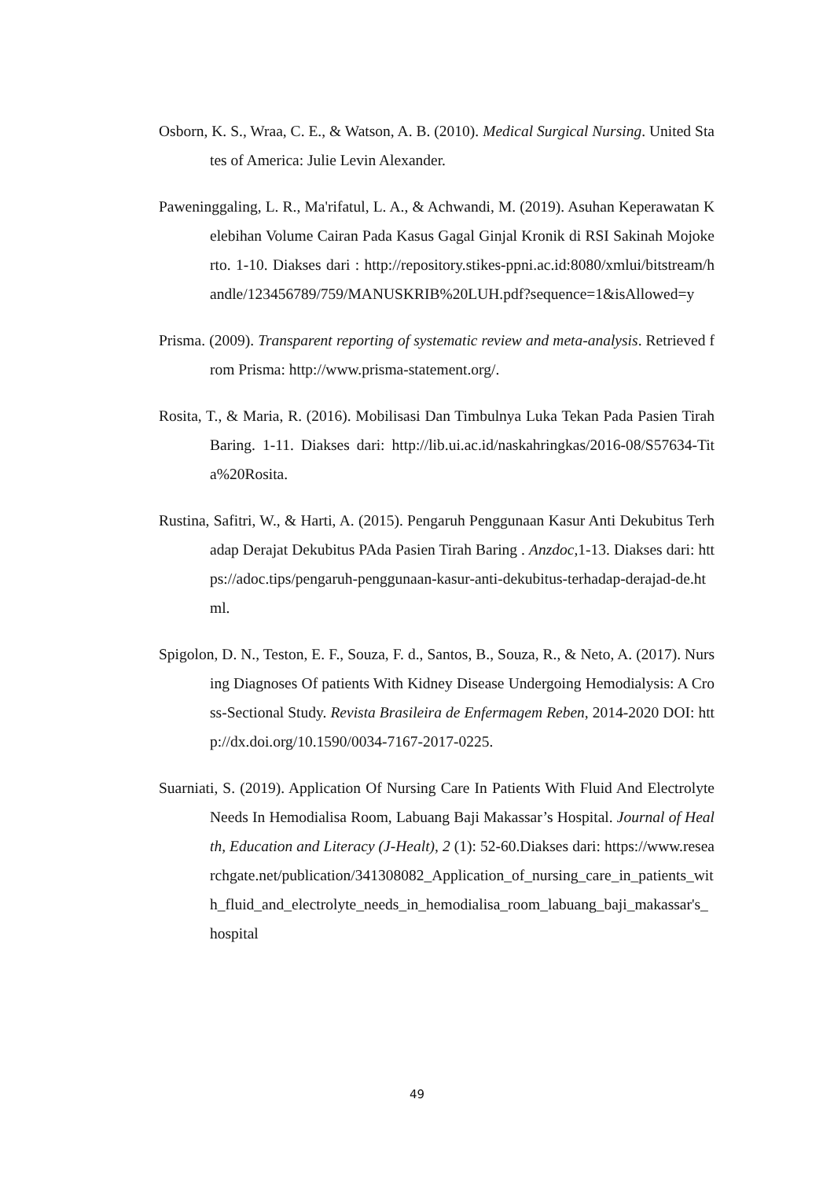Osborn, K. S., Wraa, C. E., & Watson, A. B. (2010). Medical Surgical Nursing. United States of America: Julie Levin Alexander.
Paweninggaling, L. R., Ma'rifatul, L. A., & Achwandi, M. (2019). Asuhan Keperawatan Kelebihan Volume Cairan Pada Kasus Gagal Ginjal Kronik di RSI Sakinah Mojokerto. 1-10. Diakses dari : http://repository.stikes-ppni.ac.id:8080/xmlui/bitstream/handle/123456789/759/MANUSKRIB%20LUH.pdf?sequence=1&isAllowed=y
Prisma. (2009). Transparent reporting of systematic review and meta-analysis. Retrieved from Prisma: http://www.prisma-statement.org/.
Rosita, T., & Maria, R. (2016). Mobilisasi Dan Timbulnya Luka Tekan Pada Pasien Tirah Baring. 1-11. Diakses dari: http://lib.ui.ac.id/naskahringkas/2016-08/S57634-Tita%20Rosita.
Rustina, Safitri, W., & Harti, A. (2015). Pengaruh Penggunaan Kasur Anti Dekubitus Terhadap Derajat Dekubitus PAda Pasien Tirah Baring . Anzdoc,1-13. Diakses dari: https://adoc.tips/pengaruh-penggunaan-kasur-anti-dekubitus-terhadap-derajad-de.html.
Spigolon, D. N., Teston, E. F., Souza, F. d., Santos, B., Souza, R., & Neto, A. (2017). Nursing Diagnoses Of patients With Kidney Disease Undergoing Hemodialysis: A Cross-Sectional Study. Revista Brasileira de Enfermagem Reben, 2014-2020 DOI: http://dx.doi.org/10.1590/0034-7167-2017-0225.
Suarniati, S. (2019). Application Of Nursing Care In Patients With Fluid And Electrolyte Needs In Hemodialisa Room, Labuang Baji Makassar’s Hospital. Journal of Health, Education and Literacy (J-Healt), 2 (1): 52-60.Diakses dari: https://www.researchgate.net/publication/341308082_Application_of_nursing_care_in_patients_with_fluid_and_electrolyte_needs_in_hemodialisa_room_labuang_baji_makassar's_hospital
49